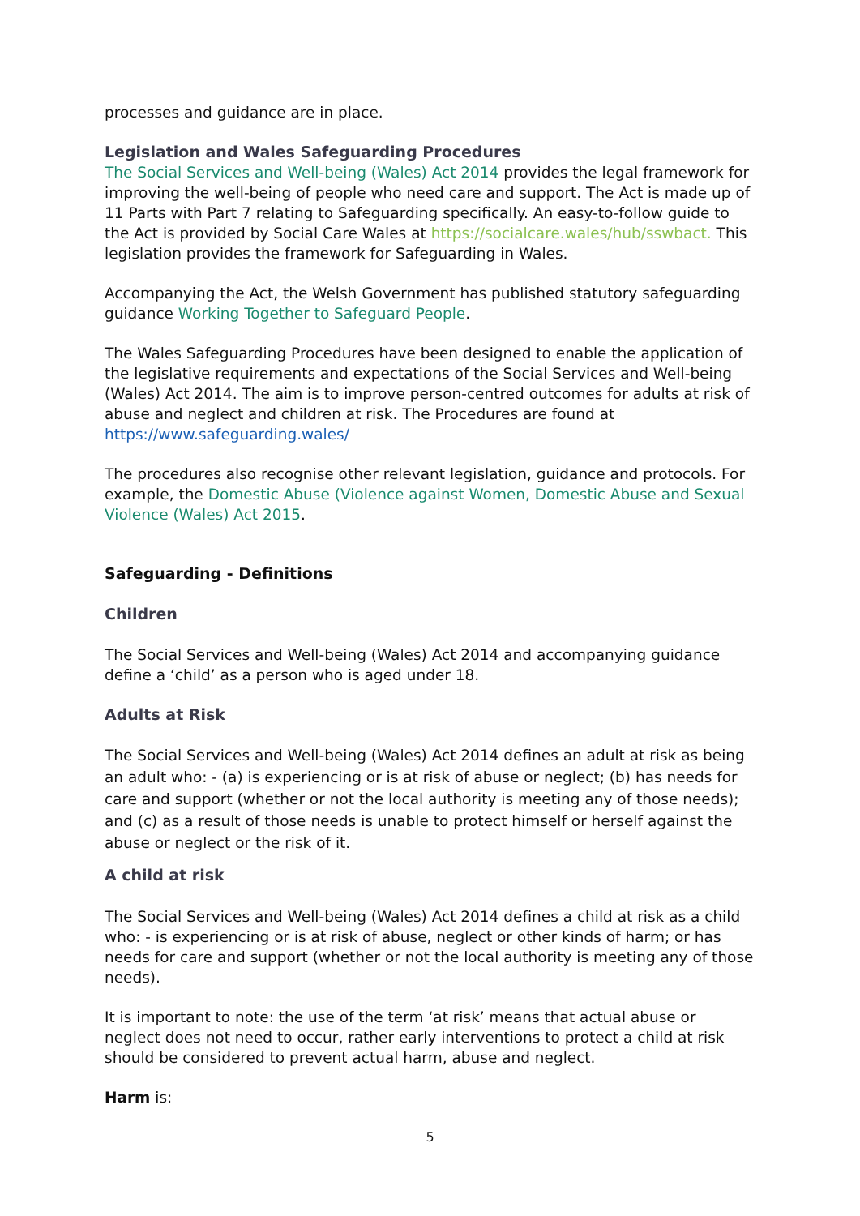processes and guidance are in place.
Legislation and Wales Safeguarding Procedures
The Social Services and Well-being (Wales) Act 2014 provides the legal framework for improving the well-being of people who need care and support. The Act is made up of 11 Parts with Part 7 relating to Safeguarding specifically. An easy-to-follow guide to the Act is provided by Social Care Wales at https://socialcare.wales/hub/sswbact. This legislation provides the framework for Safeguarding in Wales.
Accompanying the Act, the Welsh Government has published statutory safeguarding guidance Working Together to Safeguard People.
The Wales Safeguarding Procedures have been designed to enable the application of the legislative requirements and expectations of the Social Services and Well-being (Wales) Act 2014. The aim is to improve person-centred outcomes for adults at risk of abuse and neglect and children at risk. The Procedures are found at https://www.safeguarding.wales/
The procedures also recognise other relevant legislation, guidance and protocols. For example, the Domestic Abuse (Violence against Women, Domestic Abuse and Sexual Violence (Wales) Act 2015.
Safeguarding - Definitions
Children
The Social Services and Well-being (Wales) Act 2014 and accompanying guidance define a ‘child’ as a person who is aged under 18.
Adults at Risk
The Social Services and Well-being (Wales) Act 2014 defines an adult at risk as being an adult who: - (a) is experiencing or is at risk of abuse or neglect; (b) has needs for care and support (whether or not the local authority is meeting any of those needs); and (c) as a result of those needs is unable to protect himself or herself against the abuse or neglect or the risk of it.
A child at risk
The Social Services and Well-being (Wales) Act 2014 defines a child at risk as a child who: - is experiencing or is at risk of abuse, neglect or other kinds of harm; or has needs for care and support (whether or not the local authority is meeting any of those needs).
It is important to note: the use of the term ‘at risk’ means that actual abuse or neglect does not need to occur, rather early interventions to protect a child at risk should be considered to prevent actual harm, abuse and neglect.
Harm is:
5